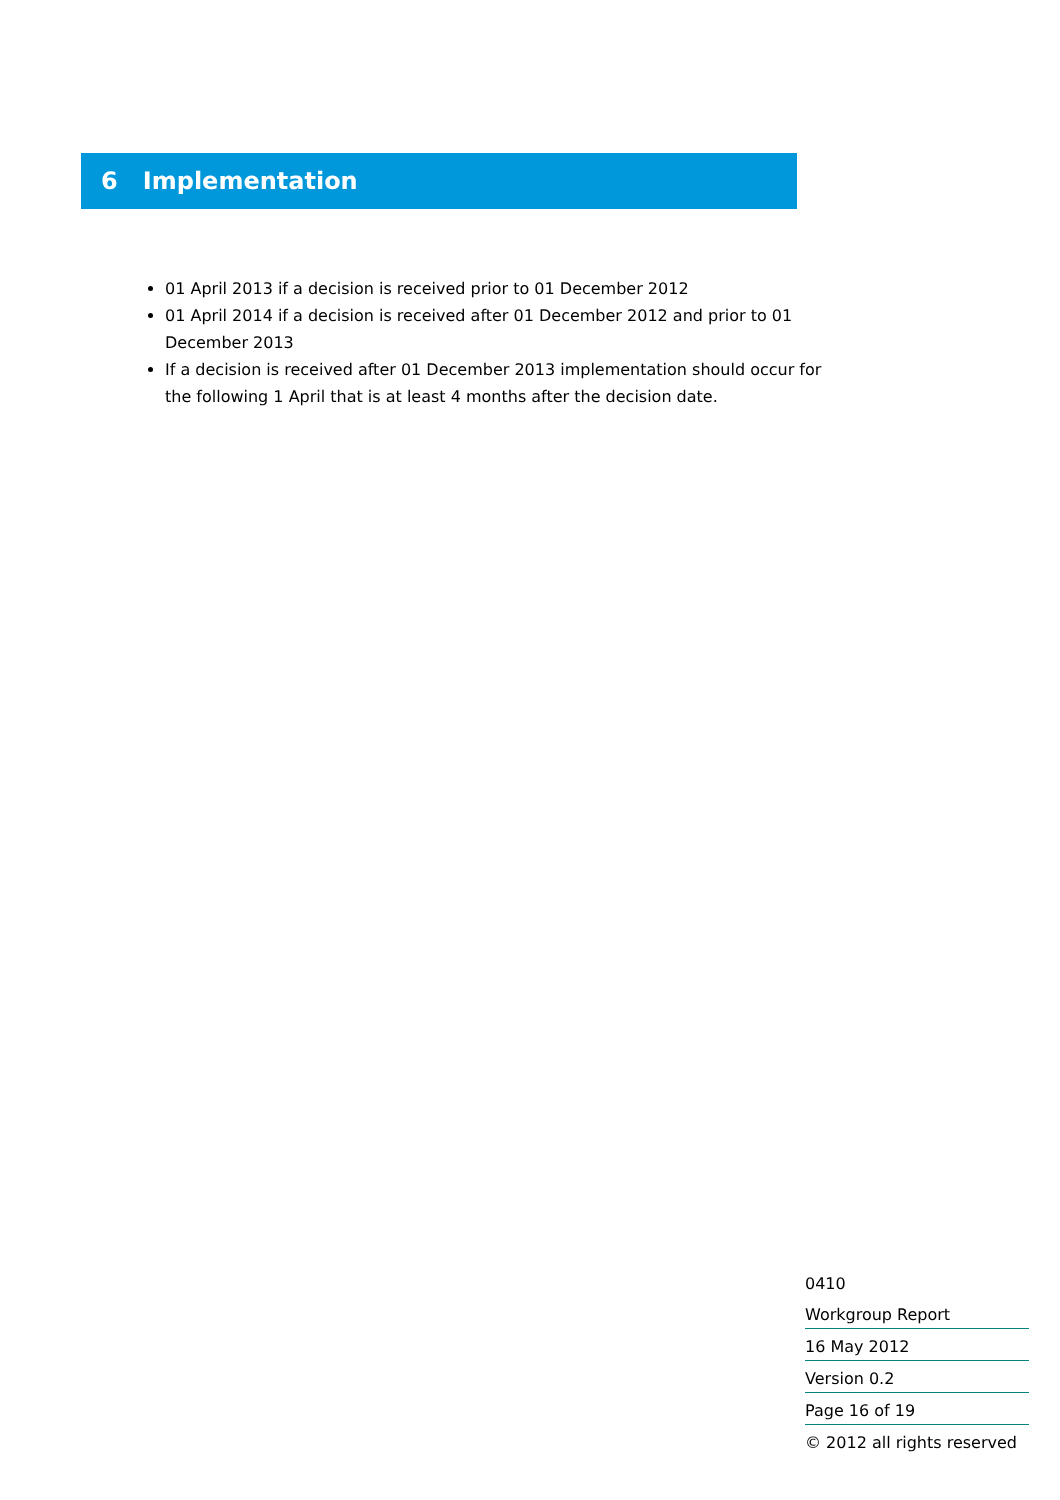6 Implementation
01 April 2013 if a decision is received prior to 01 December 2012
01 April 2014 if a decision is received after 01 December 2012 and prior to 01 December 2013
If a decision is received after 01 December 2013 implementation should occur for the following 1 April that is at least 4 months after the decision date.
0410
Workgroup Report
16 May 2012
Version 0.2
Page 16 of 19
© 2012 all rights reserved